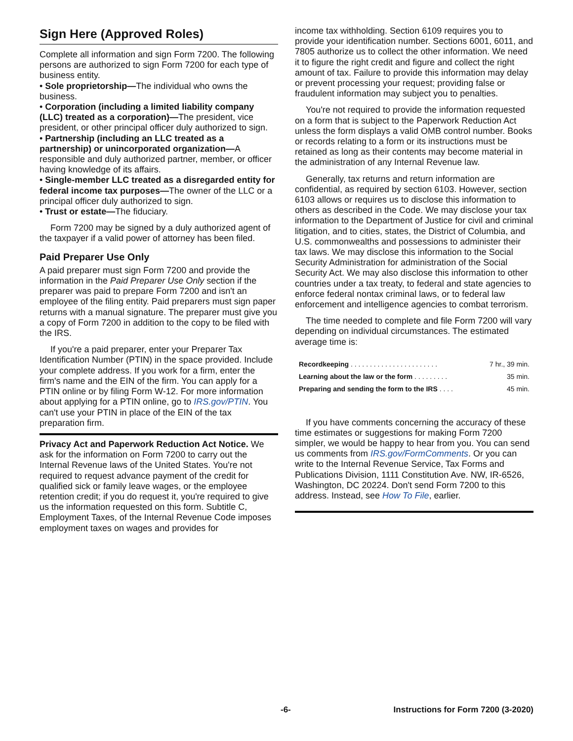Sign Here (Approved Roles)
Complete all information and sign Form 7200. The following persons are authorized to sign Form 7200 for each type of business entity.
• Sole proprietorship—The individual who owns the business.
• Corporation (including a limited liability company (LLC) treated as a corporation)—The president, vice president, or other principal officer duly authorized to sign.
• Partnership (including an LLC treated as a partnership) or unincorporated organization—A responsible and duly authorized partner, member, or officer having knowledge of its affairs.
• Single-member LLC treated as a disregarded entity for federal income tax purposes—The owner of the LLC or a principal officer duly authorized to sign.
• Trust or estate—The fiduciary.
Form 7200 may be signed by a duly authorized agent of the taxpayer if a valid power of attorney has been filed.
Paid Preparer Use Only
A paid preparer must sign Form 7200 and provide the information in the Paid Preparer Use Only section if the preparer was paid to prepare Form 7200 and isn't an employee of the filing entity. Paid preparers must sign paper returns with a manual signature. The preparer must give you a copy of Form 7200 in addition to the copy to be filed with the IRS.
If you're a paid preparer, enter your Preparer Tax Identification Number (PTIN) in the space provided. Include your complete address. If you work for a firm, enter the firm's name and the EIN of the firm. You can apply for a PTIN online or by filing Form W-12. For more information about applying for a PTIN online, go to IRS.gov/PTIN. You can't use your PTIN in place of the EIN of the tax preparation firm.
Privacy Act and Paperwork Reduction Act Notice. We ask for the information on Form 7200 to carry out the Internal Revenue laws of the United States. You're not required to request advance payment of the credit for qualified sick or family leave wages, or the employee retention credit; if you do request it, you're required to give us the information requested on this form. Subtitle C, Employment Taxes, of the Internal Revenue Code imposes employment taxes on wages and provides for
income tax withholding. Section 6109 requires you to provide your identification number. Sections 6001, 6011, and 7805 authorize us to collect the other information. We need it to figure the right credit and figure and collect the right amount of tax. Failure to provide this information may delay or prevent processing your request; providing false or fraudulent information may subject you to penalties.
You're not required to provide the information requested on a form that is subject to the Paperwork Reduction Act unless the form displays a valid OMB control number. Books or records relating to a form or its instructions must be retained as long as their contents may become material in the administration of any Internal Revenue law.
Generally, tax returns and return information are confidential, as required by section 6103. However, section 6103 allows or requires us to disclose this information to others as described in the Code. We may disclose your tax information to the Department of Justice for civil and criminal litigation, and to cities, states, the District of Columbia, and U.S. commonwealths and possessions to administer their tax laws. We may disclose this information to the Social Security Administration for administration of the Social Security Act. We may also disclose this information to other countries under a tax treaty, to federal and state agencies to enforce federal nontax criminal laws, or to federal law enforcement and intelligence agencies to combat terrorism.
The time needed to complete and file Form 7200 will vary depending on individual circumstances. The estimated average time is:
| Recordkeeping . . . . . . . . . . . . . . . . . . . . . . . | 7 hr., 39 min. |
| Learning about the law or the form . . . . . . . . . | 35 min. |
| Preparing and sending the form to the IRS . . . . | 45 min. |
If you have comments concerning the accuracy of these time estimates or suggestions for making Form 7200 simpler, we would be happy to hear from you. You can send us comments from IRS.gov/FormComments. Or you can write to the Internal Revenue Service, Tax Forms and Publications Division, 1111 Constitution Ave. NW, IR-6526, Washington, DC 20224. Don't send Form 7200 to this address. Instead, see How To File, earlier.
-6- Instructions for Form 7200 (3-2020)